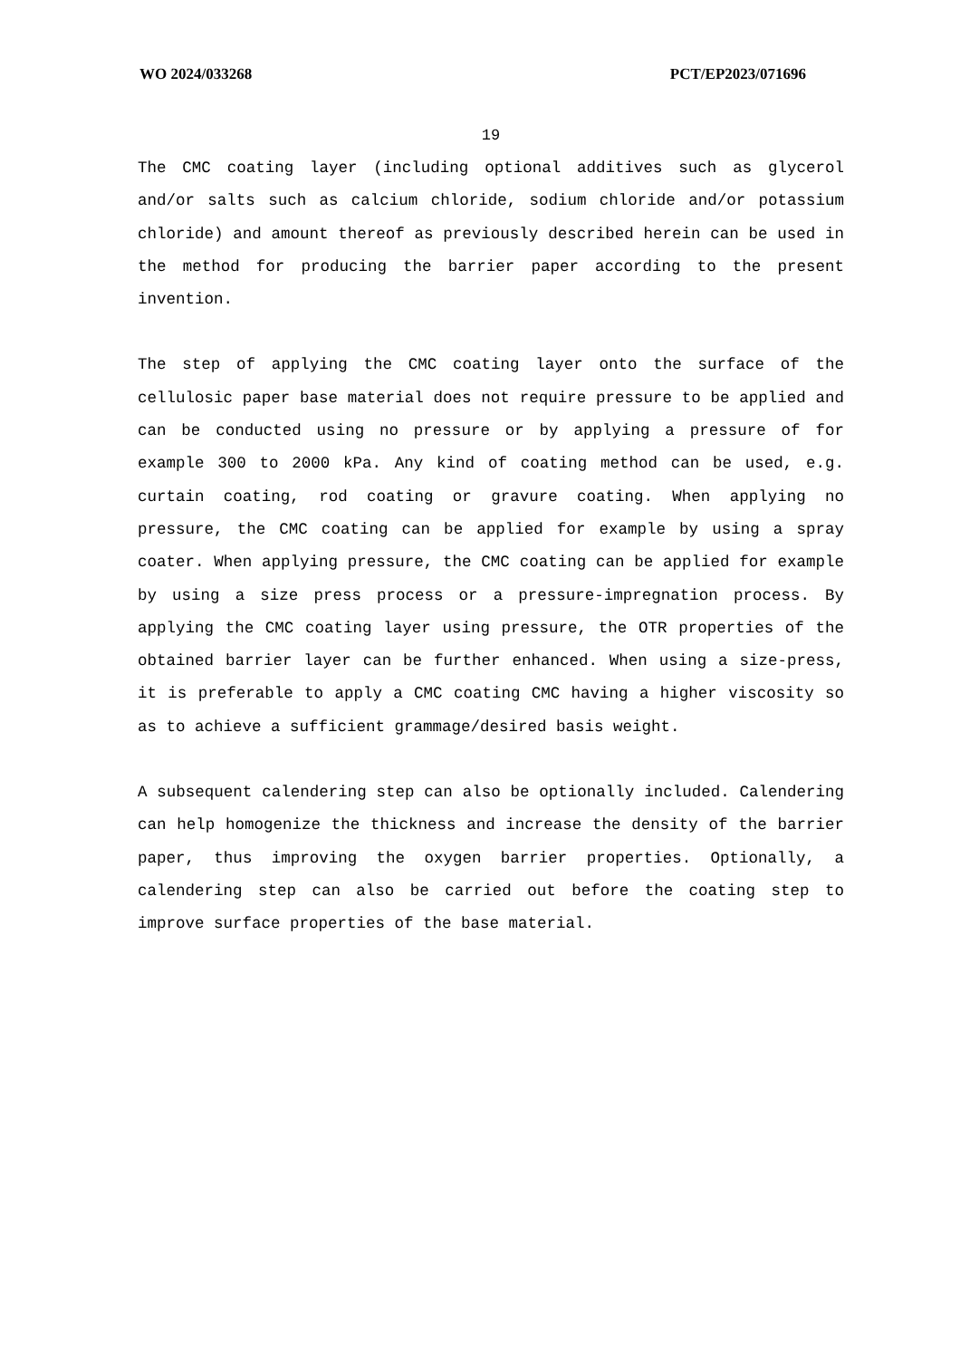WO 2024/033268 PCT/EP2023/071696
19
The CMC coating layer (including optional additives such as glycerol and/or salts such as calcium chloride, sodium chloride and/or potassium chloride) and amount thereof as previously described herein can be used in the method for producing the barrier paper according to the present invention.
The step of applying the CMC coating layer onto the surface of the cellulosic paper base material does not require pressure to be applied and can be conducted using no pressure or by applying a pressure of for example 300 to 2000 kPa. Any kind of coating method can be used, e.g. curtain coating, rod coating or gravure coating. When applying no pressure, the CMC coating can be applied for example by using a spray coater. When applying pressure, the CMC coating can be applied for example by using a size press process or a pressure-impregnation process. By applying the CMC coating layer using pressure, the OTR properties of the obtained barrier layer can be further enhanced. When using a size-press, it is preferable to apply a CMC coating CMC having a higher viscosity so as to achieve a sufficient grammage/desired basis weight.
A subsequent calendering step can also be optionally included. Calendering can help homogenize the thickness and increase the density of the barrier paper, thus improving the oxygen barrier properties. Optionally, a calendering step can also be carried out before the coating step to improve surface properties of the base material.